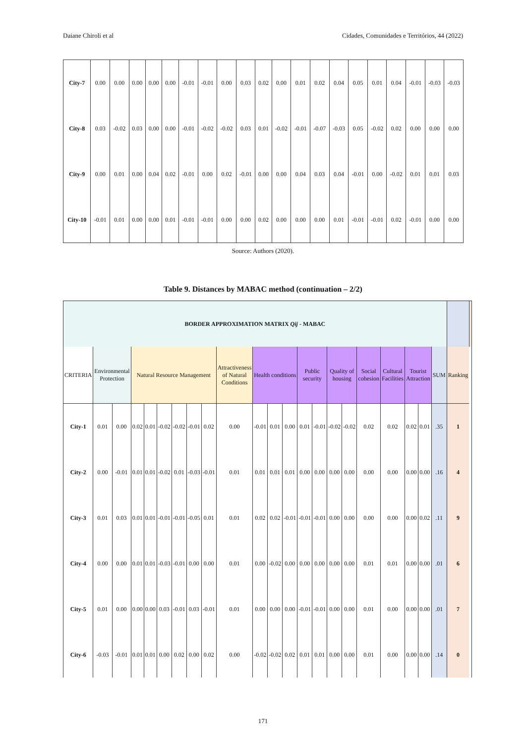Daiane Chiroli et al Cidades, Comunidades e Territórios, 44 (2022)
| City-7 | 0.00 | 0.00 | 0.00 | 0.00 | 0.00 | -0.01 | -0.01 | 0.00 | 0.03 | 0.02 | 0.00 | 0.01 | 0.02 | 0.04 | 0.05 | 0.01 | 0.04 | -0.01 | -0.03 | -0.03 |
| City-8 | 0.03 | -0.02 | 0.03 | 0.00 | 0.00 | -0.01 | -0.02 | -0.02 | 0.03 | 0.01 | -0.02 | -0.01 | -0.07 | -0.03 | 0.05 | -0.02 | 0.02 | 0.00 | 0.00 | 0.00 |
| City-9 | 0.00 | 0.01 | 0.00 | 0.04 | 0.02 | -0.01 | 0.00 | 0.02 | -0.01 | 0.00 | 0.00 | 0.04 | 0.03 | 0.04 | -0.01 | 0.00 | -0.02 | 0.01 | 0.01 | 0.03 |
| City-10 | -0.01 | 0.01 | 0.00 | 0.00 | 0.01 | -0.01 | -0.01 | 0.00 | 0.00 | 0.02 | 0.00 | 0.00 | 0.00 | 0.01 | -0.01 | -0.01 | 0.02 | -0.01 | 0.00 | 0.00 |
Source: Authors (2020).
Table 9. Distances by MABAC method (continuation – 2/2)
| BORDER APPROXIMATION MATRIX Qij - MABAC | | | | | | | | | | | | | | | | | | | | | | | |
| CRITERIA | Environmental Protection | | Natural Resource Management | | | | | | Attractiveness of Natural Conditions | Health conditions | | | Public security | | Quality of housing | | Social cohesion | Cultural Facilities | Tourist Attraction | | SUM | Ranking | |
| City-1 | 0.01 | 0.00 | 0.02 | 0.01 | -0.02 | -0.02 | -0.01 | 0.02 | 0.00 | -0.01 | 0.01 | 0.00 | 0.01 | -0.01 | -0.02 | -0.02 | 0.02 | 0.02 | 0.02 | 0.01 | .35 | 1 | |
| City-2 | 0.00 | -0.01 | 0.01 | 0.01 | -0.02 | 0.01 | -0.03 | -0.01 | 0.01 | 0.01 | 0.01 | 0.01 | 0.00 | 0.00 | 0.00 | 0.00 | 0.00 | 0.00 | 0.00 | 0.00 | .16 | 4 | |
| City-3 | 0.01 | 0.03 | 0.01 | 0.01 | -0.01 | -0.01 | -0.05 | 0.01 | 0.01 | 0.02 | 0.02 | -0.01 | -0.01 | -0.01 | 0.00 | 0.00 | 0.00 | 0.00 | 0.00 | 0.02 | .11 | 9 | |
| City-4 | 0.00 | 0.00 | 0.01 | 0.01 | -0.03 | -0.01 | 0.00 | 0.00 | 0.01 | 0.00 | -0.02 | 0.00 | 0.00 | 0.00 | 0.00 | 0.00 | 0.01 | 0.01 | 0.00 | 0.00 | .01 | 6 | |
| City-5 | 0.01 | 0.00 | 0.00 | 0.00 | 0.03 | -0.01 | 0.03 | -0.01 | 0.01 | 0.00 | 0.00 | 0.00 | -0.01 | -0.01 | 0.00 | 0.00 | 0.01 | 0.00 | 0.00 | 0.00 | .01 | 7 | |
| City-6 | -0.03 | -0.01 | 0.01 | 0.01 | 0.00 | 0.02 | 0.00 | 0.02 | 0.00 | -0.02 | -0.02 | 0.02 | 0.01 | 0.01 | 0.00 | 0.00 | 0.01 | 0.00 | 0.00 | 0.00 | .14 | 0 | |
171